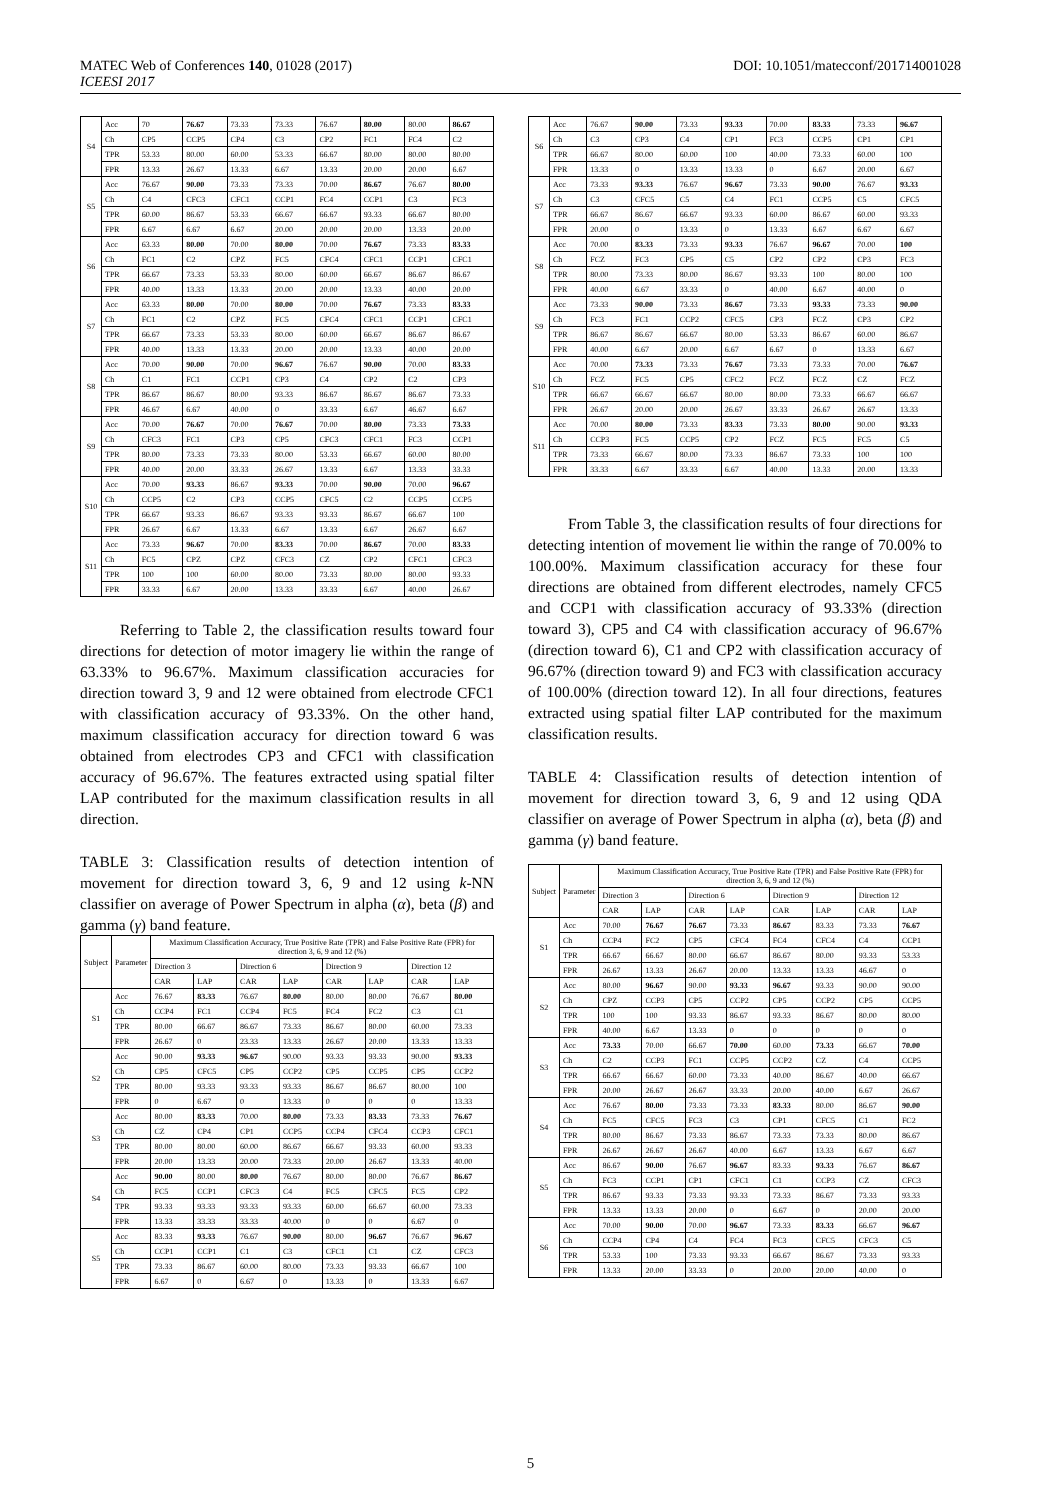MATEC Web of Conferences 140, 01028 (2017)
ICEESI 2017
DOI: 10.1051/matecconf/201714001028
| S4 | Acc | 70 | 76.67 | 73.33 | 73.33 | 76.67 | 80.00 | 80.00 | 86.67 |
| | Ch | CP5 | CCP5 | CP4 | C3 | CP2 | FC1 | FC4 | C2 |
| | TPR | 53.33 | 80.00 | 60.00 | 53.33 | 66.67 | 80.00 | 80.00 | 80.00 |
| | FPR | 13.33 | 26.67 | 13.33 | 6.67 | 13.33 | 20.00 | 20.00 | 6.67 |
| S5 | Acc | 76.67 | 90.00 | 73.33 | 73.33 | 70.00 | 86.67 | 76.67 | 80.00 |
| | Ch | C4 | CFC3 | CFC1 | CCP1 | FC4 | CCP1 | C3 | FC3 |
| | TPR | 60.00 | 86.67 | 53.33 | 66.67 | 66.67 | 93.33 | 66.67 | 80.00 |
| | FPR | 6.67 | 6.67 | 6.67 | 20.00 | 20.00 | 20.00 | 13.33 | 20.00 |
| S6 | Acc | 63.33 | 80.00 | 70.00 | 80.00 | 70.00 | 76.67 | 73.33 | 83.33 |
| | Ch | FC1 | C2 | CPZ | FC5 | CFC4 | CFC1 | CCP1 | CFC1 |
| | TPR | 66.67 | 73.33 | 53.33 | 80.00 | 60.00 | 66.67 | 86.67 | 86.67 |
| | FPR | 40.00 | 13.33 | 13.33 | 20.00 | 20.00 | 13.33 | 40.00 | 20.00 |
| S7 | Acc | 63.33 | 80.00 | 70.00 | 80.00 | 70.00 | 76.67 | 73.33 | 83.33 |
| | Ch | FC1 | C2 | CPZ | FC5 | CFC4 | CFC1 | CCP1 | CFC1 |
| | TPR | 66.67 | 73.33 | 53.33 | 80.00 | 60.00 | 66.67 | 86.67 | 86.67 |
| | FPR | 40.00 | 13.33 | 13.33 | 20.00 | 20.00 | 13.33 | 40.00 | 20.00 |
| S8 | Acc | 70.00 | 90.00 | 70.00 | 96.67 | 76.67 | 90.00 | 70.00 | 83.33 |
| | Ch | C1 | FC1 | CCP1 | CP3 | C4 | CP2 | C2 | CP3 |
| | TPR | 86.67 | 86.67 | 80.00 | 93.33 | 86.67 | 86.67 | 86.67 | 73.33 |
| | FPR | 46.67 | 6.67 | 40.00 | 0 | 33.33 | 6.67 | 46.67 | 6.67 |
| S9 | Acc | 70.00 | 76.67 | 70.00 | 76.67 | 70.00 | 80.00 | 73.33 | 73.33 |
| | Ch | CFC3 | FC1 | CP3 | CP5 | CFC3 | CFC1 | FC3 | CCP1 |
| | TPR | 80.00 | 73.33 | 73.33 | 80.00 | 53.33 | 66.67 | 60.00 | 80.00 |
| | FPR | 40.00 | 20.00 | 33.33 | 26.67 | 13.33 | 6.67 | 13.33 | 33.33 |
| S10 | Acc | 70.00 | 93.33 | 86.67 | 93.33 | 70.00 | 90.00 | 70.00 | 96.67 |
| | Ch | CCP5 | C2 | CP3 | CCP5 | CFC5 | C2 | CCP5 | CCP5 |
| | TPR | 66.67 | 93.33 | 86.67 | 93.33 | 93.33 | 86.67 | 66.67 | 100 |
| | FPR | 26.67 | 6.67 | 13.33 | 6.67 | 13.33 | 6.67 | 26.67 | 6.67 |
| S11 | Acc | 73.33 | 96.67 | 70.00 | 83.33 | 70.00 | 86.67 | 70.00 | 83.33 |
| | Ch | FC5 | CPZ | CPZ | CFC3 | CZ | CP2 | CFC1 | CFC3 |
| | TPR | 100 | 100 | 60.00 | 80.00 | 73.33 | 80.00 | 80.00 | 93.33 |
| | FPR | 33.33 | 6.67 | 20.00 | 13.33 | 33.33 | 6.67 | 40.00 | 26.67 |
Referring to Table 2, the classification results toward four directions for detection of motor imagery lie within the range of 63.33% to 96.67%. Maximum classification accuracies for direction toward 3, 9 and 12 were obtained from electrode CFC1 with classification accuracy of 93.33%. On the other hand, maximum classification accuracy for direction toward 6 was obtained from electrodes CP3 and CFC1 with classification accuracy of 96.67%. The features extracted using spatial filter LAP contributed for the maximum classification results in all direction.
TABLE 3: Classification results of detection intention of movement for direction toward 3, 6, 9 and 12 using k-NN classifier on average of Power Spectrum in alpha (α), beta (β) and gamma (γ) band feature.
| Subject | Parameter | Maximum Classification Accuracy, True Positive Rate (TPR) and False Positive Rate (FPR) for direction 3, 6, 9 and 12 (%) | | | | | | | |
| --- | --- | --- | --- | --- | --- | --- | --- | --- | --- |
| | | Direction 3 | | Direction 6 | | Direction 9 | | Direction 12 | |
| | | CAR | LAP | CAR | LAP | CAR | LAP | CAR | LAP |
| S1 | Acc | 76.67 | 83.33 | 76.67 | 80.00 | 80.00 | 80.00 | 76.67 | 80.00 |
| | Ch | CCP4 | FC1 | CCP4 | FC5 | FC4 | FC2 | C3 | C1 |
| | TPR | 80.00 | 66.67 | 86.67 | 73.33 | 86.67 | 80.00 | 60.00 | 73.33 |
| | FPR | 26.67 | 0 | 23.33 | 13.33 | 26.67 | 20.00 | 13.33 | 13.33 |
| S2 | Acc | 90.00 | 93.33 | 96.67 | 90.00 | 93.33 | 93.33 | 90.00 | 93.33 |
| | Ch | CP5 | CFC5 | CP5 | CCP2 | CP5 | CCP5 | CP5 | CCP2 |
| | TPR | 80.00 | 93.33 | 93.33 | 93.33 | 86.67 | 86.67 | 80.00 | 100 |
| | FPR | 0 | 6.67 | 0 | 13.33 | 0 | 0 | 0 | 13.33 |
| S3 | Acc | 80.00 | 83.33 | 70.00 | 80.00 | 73.33 | 83.33 | 73.33 | 76.67 |
| | Ch | CZ | CP4 | CP1 | CCP5 | CCP4 | CFC4 | CCP3 | CFC1 |
| | TPR | 80.00 | 80.00 | 60.00 | 86.67 | 66.67 | 93.33 | 60.00 | 93.33 |
| | FPR | 20.00 | 13.33 | 20.00 | 73.33 | 20.00 | 26.67 | 13.33 | 40.00 |
| S4 | Acc | 90.00 | 80.00 | 80.00 | 76.67 | 80.00 | 80.00 | 76.67 | 86.67 |
| | Ch | FC5 | CCP1 | CFC3 | C4 | FC5 | CFC5 | FC5 | CP2 |
| | TPR | 93.33 | 93.33 | 93.33 | 93.33 | 60.00 | 66.67 | 60.00 | 73.33 |
| | FPR | 13.33 | 33.33 | 33.33 | 40.00 | 0 | 0 | 6.67 | 0 |
| S5 | Acc | 83.33 | 93.33 | 76.67 | 90.00 | 80.00 | 96.67 | 76.67 | 96.67 |
| | Ch | CCP1 | CCP1 | C1 | C3 | CFC1 | C1 | CZ | CFC3 |
| | TPR | 73.33 | 86.67 | 60.00 | 80.00 | 73.33 | 93.33 | 66.67 | 100 |
| | FPR | 6.67 | 0 | 6.67 | 0 | 13.33 | 0 | 13.33 | 6.67 |
| S6 | Acc | 76.67 | 90.00 | 73.33 | 93.33 | 70.00 | 83.33 | 73.33 | 96.67 |
| | Ch | C3 | CP3 | C4 | CP1 | FC3 | CCP5 | CP1 | CP1 |
| | TPR | 66.67 | 80.00 | 60.00 | 100 | 40.00 | 73.33 | 60.00 | 100 |
| | FPR | 13.33 | 0 | 13.33 | 13.33 | 0 | 6.67 | 20.00 | 6.67 |
| S7 | Acc | 73.33 | 93.33 | 76.67 | 96.67 | 73.33 | 90.00 | 76.67 | 93.33 |
| | Ch | C3 | CFC5 | C5 | C4 | FC1 | CCP5 | C5 | CFC5 |
| | TPR | 66.67 | 86.67 | 66.67 | 93.33 | 60.00 | 86.67 | 60.00 | 93.33 |
| | FPR | 20.00 | 0 | 13.33 | 0 | 13.33 | 6.67 | 6.67 | 6.67 |
| S8 | Acc | 70.00 | 83.33 | 73.33 | 93.33 | 76.67 | 96.67 | 70.00 | 100 |
| | Ch | FCZ | FC3 | CP5 | C5 | CP2 | CP2 | CP3 | FC3 |
| | TPR | 80.00 | 73.33 | 80.00 | 86.67 | 93.33 | 100 | 80.00 | 100 |
| | FPR | 40.00 | 6.67 | 33.33 | 0 | 40.00 | 6.67 | 40.00 | 0 |
| S9 | Acc | 73.33 | 90.00 | 73.33 | 86.67 | 73.33 | 93.33 | 73.33 | 90.00 |
| | Ch | FC3 | FC1 | CCP2 | CFC5 | CP3 | FCZ | CP3 | CP2 |
| | TPR | 86.67 | 86.67 | 66.67 | 80.00 | 53.33 | 86.67 | 60.00 | 86.67 |
| | FPR | 40.00 | 6.67 | 20.00 | 6.67 | 6.67 | 0 | 13.33 | 6.67 |
| S10 | Acc | 70.00 | 73.33 | 73.33 | 76.67 | 73.33 | 73.33 | 70.00 | 76.67 |
| | Ch | FCZ | FC5 | CP5 | CFC2 | FCZ | FCZ | CZ | FCZ |
| | TPR | 66.67 | 66.67 | 66.67 | 80.00 | 80.00 | 73.33 | 66.67 | 66.67 |
| | FPR | 26.67 | 20.00 | 20.00 | 26.67 | 33.33 | 26.67 | 26.67 | 13.33 |
| S11 | Acc | 70.00 | 80.00 | 73.33 | 83.33 | 73.33 | 80.00 | 90.00 | 93.33 |
| | Ch | CCP3 | FC5 | CCP5 | CP2 | FCZ | FC5 | FC5 | C5 |
| | TPR | 73.33 | 66.67 | 80.00 | 73.33 | 86.67 | 73.33 | 100 | 100 |
| | FPR | 33.33 | 6.67 | 33.33 | 6.67 | 40.00 | 13.33 | 20.00 | 13.33 |
From Table 3, the classification results of four directions for detecting intention of movement lie within the range of 70.00% to 100.00%. Maximum classification accuracy for these four directions are obtained from different electrodes, namely CFC5 and CCP1 with classification accuracy of 93.33% (direction toward 3), CP5 and C4 with classification accuracy of 96.67% (direction toward 6), C1 and CP2 with classification accuracy of 96.67% (direction toward 9) and FC3 with classification accuracy of 100.00% (direction toward 12). In all four directions, features extracted using spatial filter LAP contributed for the maximum classification results.
TABLE 4: Classification results of detection intention of movement for direction toward 3, 6, 9 and 12 using QDA classifier on average of Power Spectrum in alpha (α), beta (β) and gamma (γ) band feature.
| Subject | Parameter | Maximum Classification Accuracy, True Positive Rate (TPR) and False Positive Rate (FPR) for direction 3, 6, 9 and 12 (%) | | | | | | | |
| --- | --- | --- | --- | --- | --- | --- | --- | --- | --- |
| | | Direction 3 | | Direction 6 | | Direction 9 | | Direction 12 | |
| | | CAR | LAP | CAR | LAP | CAR | LAP | CAR | LAP |
| S1 | Acc | 70.00 | 76.67 | 76.67 | 73.33 | 86.67 | 83.33 | 73.33 | 76.67 |
| | Ch | CCP4 | FC2 | CP5 | CFC4 | FC4 | CFC4 | C4 | CCP1 |
| | TPR | 66.67 | 66.67 | 80.00 | 66.67 | 86.67 | 80.00 | 93.33 | 53.33 |
| | FPR | 26.67 | 13.33 | 26.67 | 20.00 | 13.33 | 13.33 | 46.67 | 0 |
| S2 | Acc | 80.00 | 96.67 | 90.00 | 93.33 | 96.67 | 93.33 | 90.00 | 90.00 |
| | Ch | CPZ | CCP3 | CP5 | CCP2 | CP5 | CCP2 | CP5 | CCP5 |
| | TPR | 100 | 100 | 93.33 | 86.67 | 93.33 | 86.67 | 80.00 | 80.00 |
| | FPR | 40.00 | 6.67 | 13.33 | 0 | 0 | 0 | 0 | 0 |
| S3 | Acc | 73.33 | 70.00 | 66.67 | 70.00 | 60.00 | 73.33 | 66.67 | 70.00 |
| | Ch | C2 | CCP3 | FC1 | CCP5 | CCP2 | CZ | C4 | CCP5 |
| | TPR | 66.67 | 66.67 | 60.00 | 73.33 | 40.00 | 86.67 | 40.00 | 66.67 |
| | FPR | 20.00 | 26.67 | 26.67 | 33.33 | 20.00 | 40.00 | 6.67 | 26.67 |
| S4 | Acc | 76.67 | 80.00 | 73.33 | 73.33 | 83.33 | 80.00 | 86.67 | 90.00 |
| | Ch | FC5 | CFC5 | FC3 | C3 | CP1 | CFC5 | C1 | FC2 |
| | TPR | 80.00 | 86.67 | 73.33 | 86.67 | 73.33 | 73.33 | 80.00 | 86.67 |
| | FPR | 26.67 | 26.67 | 26.67 | 40.00 | 6.67 | 13.33 | 6.67 | 6.67 |
| S5 | Acc | 86.67 | 90.00 | 76.67 | 96.67 | 83.33 | 93.33 | 76.67 | 86.67 |
| | Ch | FC3 | CCP1 | CP1 | CFC1 | C1 | CCP3 | CZ | CFC3 |
| | TPR | 86.67 | 93.33 | 73.33 | 93.33 | 73.33 | 86.67 | 73.33 | 93.33 |
| | FPR | 13.33 | 13.33 | 20.00 | 0 | 6.67 | 0 | 20.00 | 20.00 |
| S6 | Acc | 70.00 | 90.00 | 70.00 | 96.67 | 73.33 | 83.33 | 66.67 | 96.67 |
| | Ch | CCP4 | CP4 | C4 | FC4 | FC3 | CFC5 | CFC3 | C5 |
| | TPR | 53.33 | 100 | 73.33 | 93.33 | 66.67 | 86.67 | 73.33 | 93.33 |
| | FPR | 13.33 | 20.00 | 33.33 | 0 | 20.00 | 20.00 | 40.00 | 0 |
5